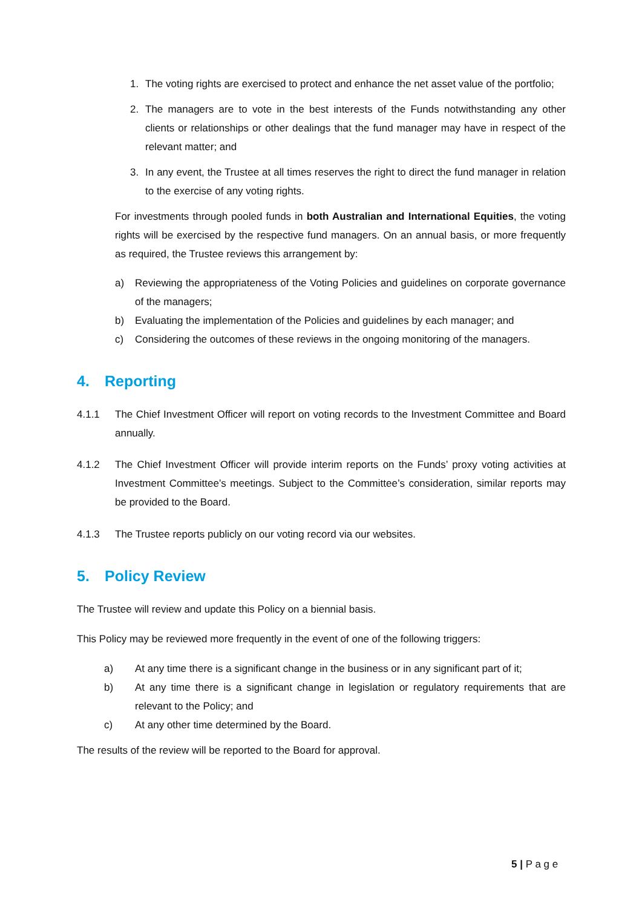1. The voting rights are exercised to protect and enhance the net asset value of the portfolio;
2. The managers are to vote in the best interests of the Funds notwithstanding any other clients or relationships or other dealings that the fund manager may have in respect of the relevant matter; and
3. In any event, the Trustee at all times reserves the right to direct the fund manager in relation to the exercise of any voting rights.
For investments through pooled funds in both Australian and International Equities, the voting rights will be exercised by the respective fund managers. On an annual basis, or more frequently as required, the Trustee reviews this arrangement by:
a) Reviewing the appropriateness of the Voting Policies and guidelines on corporate governance of the managers;
b) Evaluating the implementation of the Policies and guidelines by each manager; and
c) Considering the outcomes of these reviews in the ongoing monitoring of the managers.
4. Reporting
4.1.1 The Chief Investment Officer will report on voting records to the Investment Committee and Board annually.
4.1.2 The Chief Investment Officer will provide interim reports on the Funds’ proxy voting activities at Investment Committee’s meetings. Subject to the Committee’s consideration, similar reports may be provided to the Board.
4.1.3 The Trustee reports publicly on our voting record via our websites.
5. Policy Review
The Trustee will review and update this Policy on a biennial basis.
This Policy may be reviewed more frequently in the event of one of the following triggers:
a) At any time there is a significant change in the business or in any significant part of it;
b) At any time there is a significant change in legislation or regulatory requirements that are relevant to the Policy; and
c) At any other time determined by the Board.
The results of the review will be reported to the Board for approval.
5 | P a g e